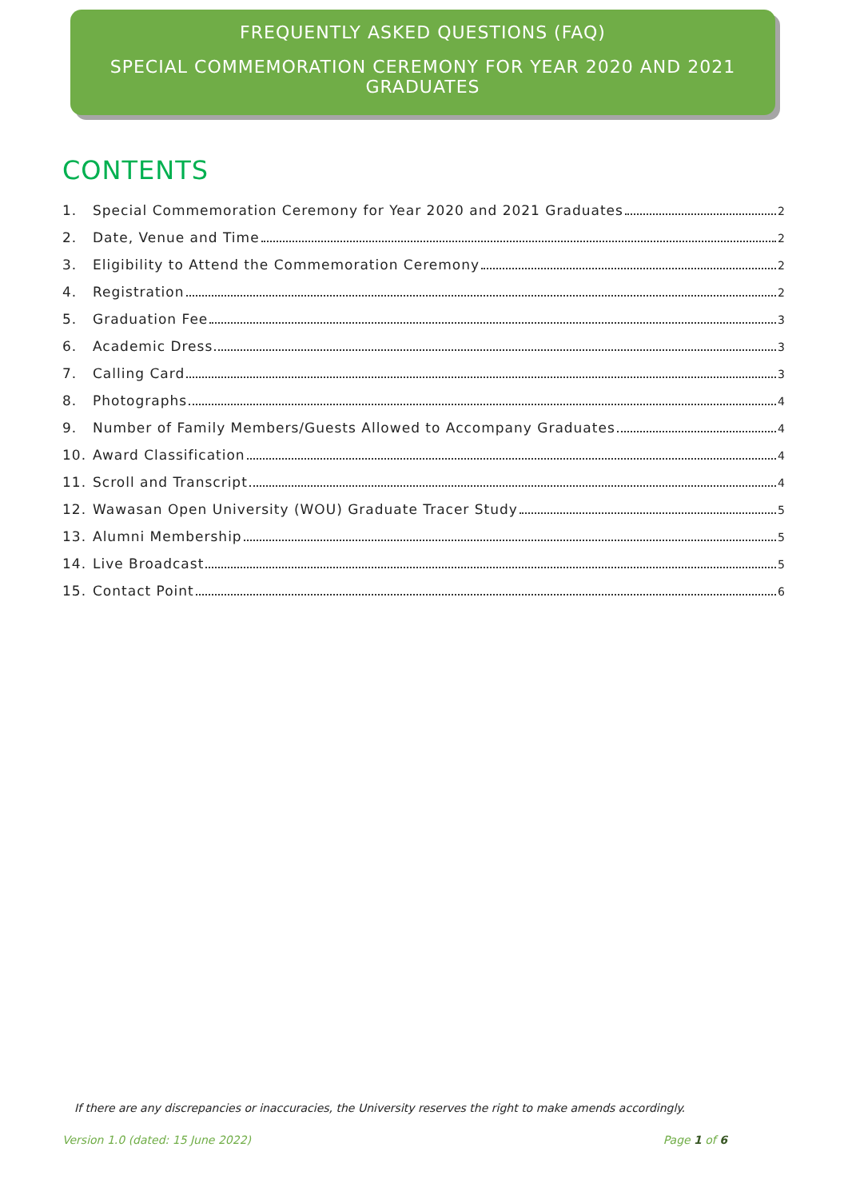FREQUENTLY ASKED QUESTIONS (FAQ)
SPECIAL COMMEMORATION CEREMONY FOR YEAR 2020 AND 2021
GRADUATES
CONTENTS
1. Special Commemoration Ceremony for Year 2020 and 2021 Graduates 2
2. Date, Venue and Time 2
3. Eligibility to Attend the Commemoration Ceremony 2
4. Registration 2
5. Graduation Fee 3
6. Academic Dress 3
7. Calling Card 3
8. Photographs 4
9. Number of Family Members/Guests Allowed to Accompany Graduates 4
10. Award Classification 4
11. Scroll and Transcript 4
12. Wawasan Open University (WOU) Graduate Tracer Study 5
13. Alumni Membership 5
14. Live Broadcast 5
15. Contact Point 6
If there are any discrepancies or inaccuracies, the University reserves the right to make amends accordingly.
Version 1.0 (dated: 15 June 2022) Page 1 of 6